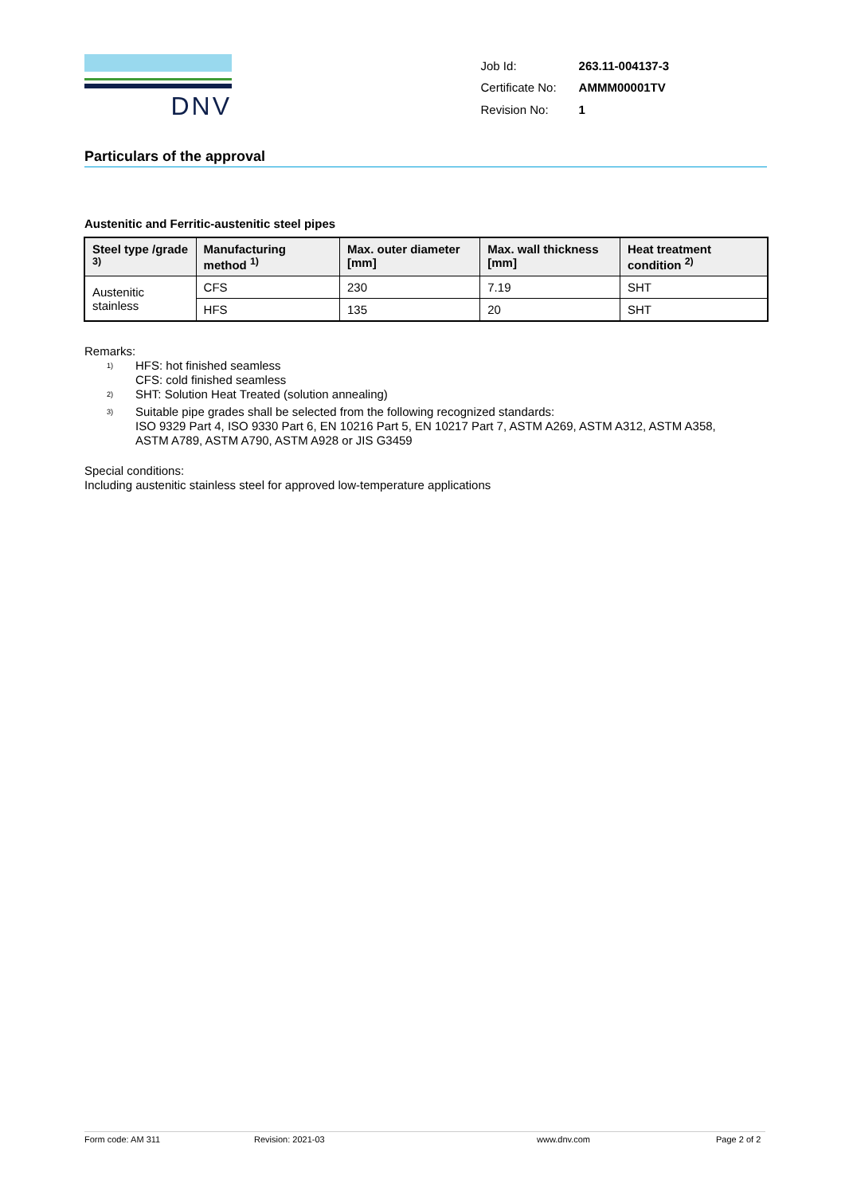DNV
| Job Id: | 263.11-004137-3 |
| Certificate No: | AMMM00001TV |
| Revision No: | 1 |
Particulars of the approval
Austenitic and Ferritic-austenitic steel pipes
| Steel type /grade <sup>3)</sup> | Manufacturing method <sup>1)</sup> | Max. outer diameter [mm] | Max. wall thickness [mm] | Heat treatment condition <sup>2)</sup> |
| --- | --- | --- | --- | --- |
| Austenitic stainless | CFS | 230 | 7.19 | SHT |
| | HFS | 135 | 20 | SHT |
Remarks:
<sup>1)</sup> HFS: hot finished seamless
CFS: cold finished seamless
<sup>2)</sup> SHT: Solution Heat Treated (solution annealing)
<sup>3)</sup> Suitable pipe grades shall be selected from the following recognized standards:
ISO 9329 Part 4, ISO 9330 Part 6, EN 10216 Part 5, EN 10217 Part 7, ASTM A269, ASTM A312, ASTM A358,
ASTM A789, ASTM A790, ASTM A928 or JIS G3459
Special conditions:
Including austenitic stainless steel for approved low-temperature applications
Form code: AM 311 Revision: 2021-03 www.dnv.com Page 2 of 2